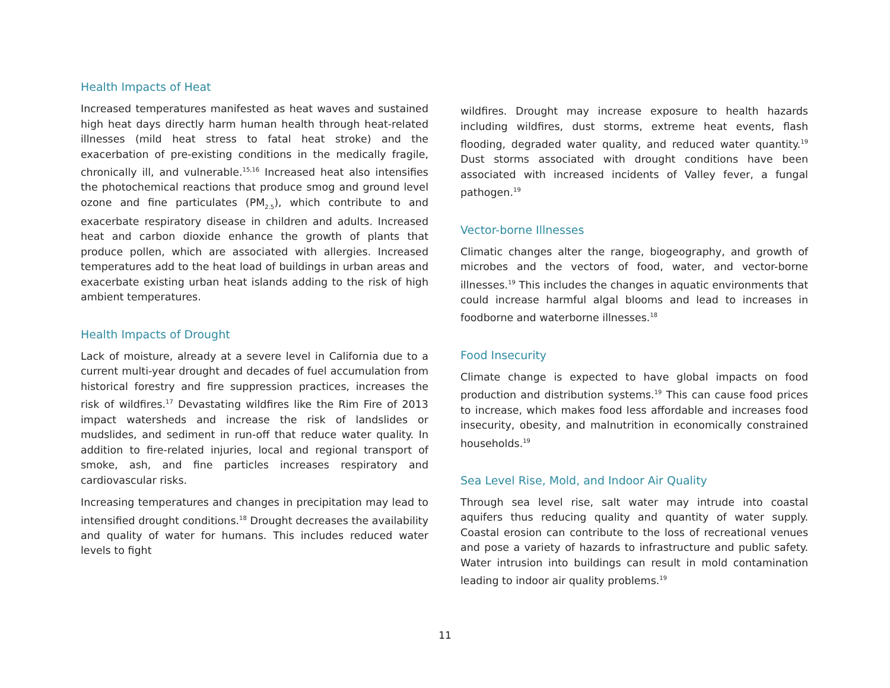Health Impacts of Heat
Increased temperatures manifested as heat waves and sustained high heat days directly harm human health through heat-related illnesses (mild heat stress to fatal heat stroke) and the exacerbation of pre-existing conditions in the medically fragile, chronically ill, and vulnerable.<sup>15,16</sup> Increased heat also intensifies the photochemical reactions that produce smog and ground level ozone and fine particulates (PM<sub>2.5</sub>), which contribute to and exacerbate respiratory disease in children and adults. Increased heat and carbon dioxide enhance the growth of plants that produce pollen, which are associated with allergies. Increased temperatures add to the heat load of buildings in urban areas and exacerbate existing urban heat islands adding to the risk of high ambient temperatures.
Health Impacts of Drought
Lack of moisture, already at a severe level in California due to a current multi-year drought and decades of fuel accumulation from historical forestry and fire suppression practices, increases the risk of wildfires.<sup>17</sup> Devastating wildfires like the Rim Fire of 2013 impact watersheds and increase the risk of landslides or mudslides, and sediment in run-off that reduce water quality. In addition to fire-related injuries, local and regional transport of smoke, ash, and fine particles increases respiratory and cardiovascular risks.
Increasing temperatures and changes in precipitation may lead to intensified drought conditions.<sup>18</sup> Drought decreases the availability and quality of water for humans. This includes reduced water levels to fight
wildfires. Drought may increase exposure to health hazards including wildfires, dust storms, extreme heat events, flash flooding, degraded water quality, and reduced water quantity.<sup>19</sup> Dust storms associated with drought conditions have been associated with increased incidents of Valley fever, a fungal pathogen.<sup>19</sup>
Vector-borne Illnesses
Climatic changes alter the range, biogeography, and growth of microbes and the vectors of food, water, and vector-borne illnesses.<sup>19</sup> This includes the changes in aquatic environments that could increase harmful algal blooms and lead to increases in foodborne and waterborne illnesses.<sup>18</sup>
Food Insecurity
Climate change is expected to have global impacts on food production and distribution systems.<sup>19</sup> This can cause food prices to increase, which makes food less affordable and increases food insecurity, obesity, and malnutrition in economically constrained households.<sup>19</sup>
Sea Level Rise, Mold, and Indoor Air Quality
Through sea level rise, salt water may intrude into coastal aquifers thus reducing quality and quantity of water supply. Coastal erosion can contribute to the loss of recreational venues and pose a variety of hazards to infrastructure and public safety. Water intrusion into buildings can result in mold contamination leading to indoor air quality problems.<sup>19</sup>
11